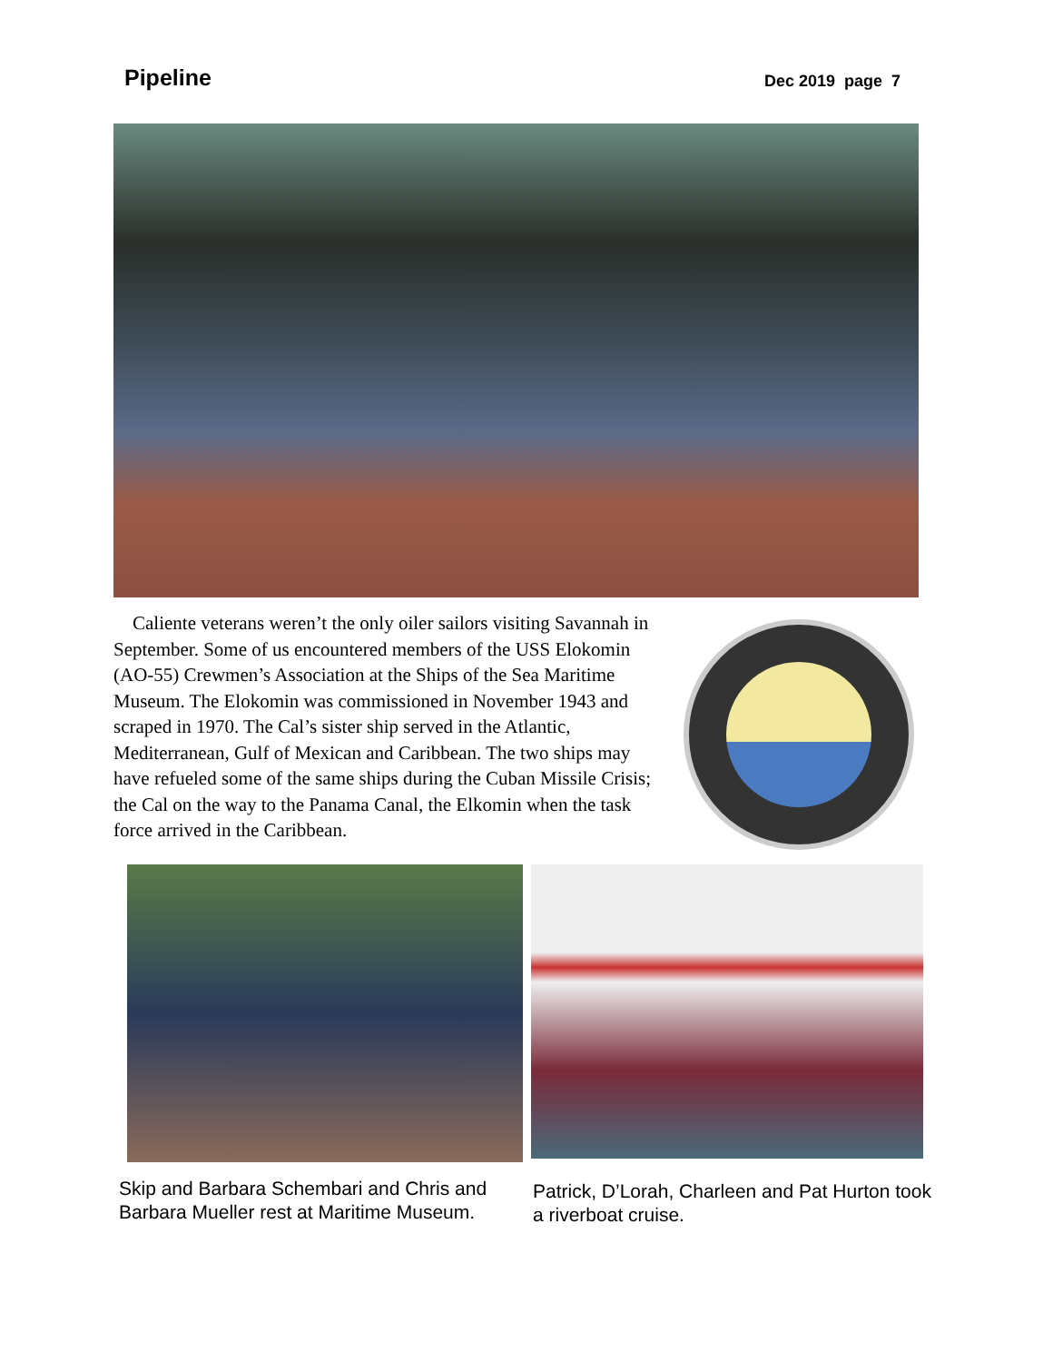Pipeline
Dec 2019 page 7
Caliente veterans weren’t the only oiler sailors visiting Savannah in September. Some of us encountered members of the USS Elokomin (AO-55) Crewmen’s Association at the Ships of the Sea Maritime Museum. The Elokomin was commissioned in November 1943 and scraped in 1970. The Cal’s sister ship served in the Atlantic, Mediterranean, Gulf of Mexican and Caribbean. The two ships may have refueled some of the same ships during the Cuban Missile Crisis; the Cal on the way to the Panama Canal, the Elkomin when the task force arrived in the Caribbean.
Skip and Barbara Schembari and Chris and Barbara Mueller rest at Maritime Museum.
Patrick, D’Lorah, Charleen and Pat Hurton took a riverboat cruise.